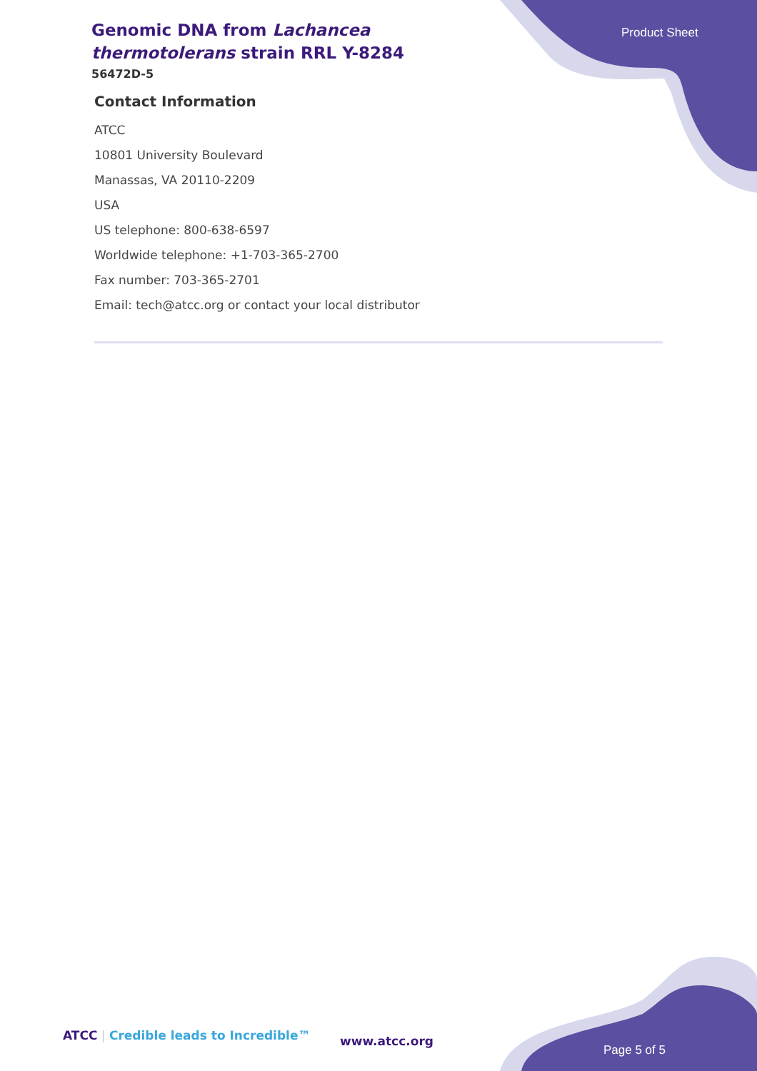Genomic DNA from Lachancea thermotolerans strain RRL Y-8284
56472D-5
Product Sheet
Contact Information
ATCC
10801 University Boulevard
Manassas, VA 20110-2209
USA
US telephone: 800-638-6597
Worldwide telephone: +1-703-365-2700
Fax number: 703-365-2701
Email: tech@atcc.org or contact your local distributor
ATCC | Credible leads to Incredible™
www.atcc.org
Page 5 of 5